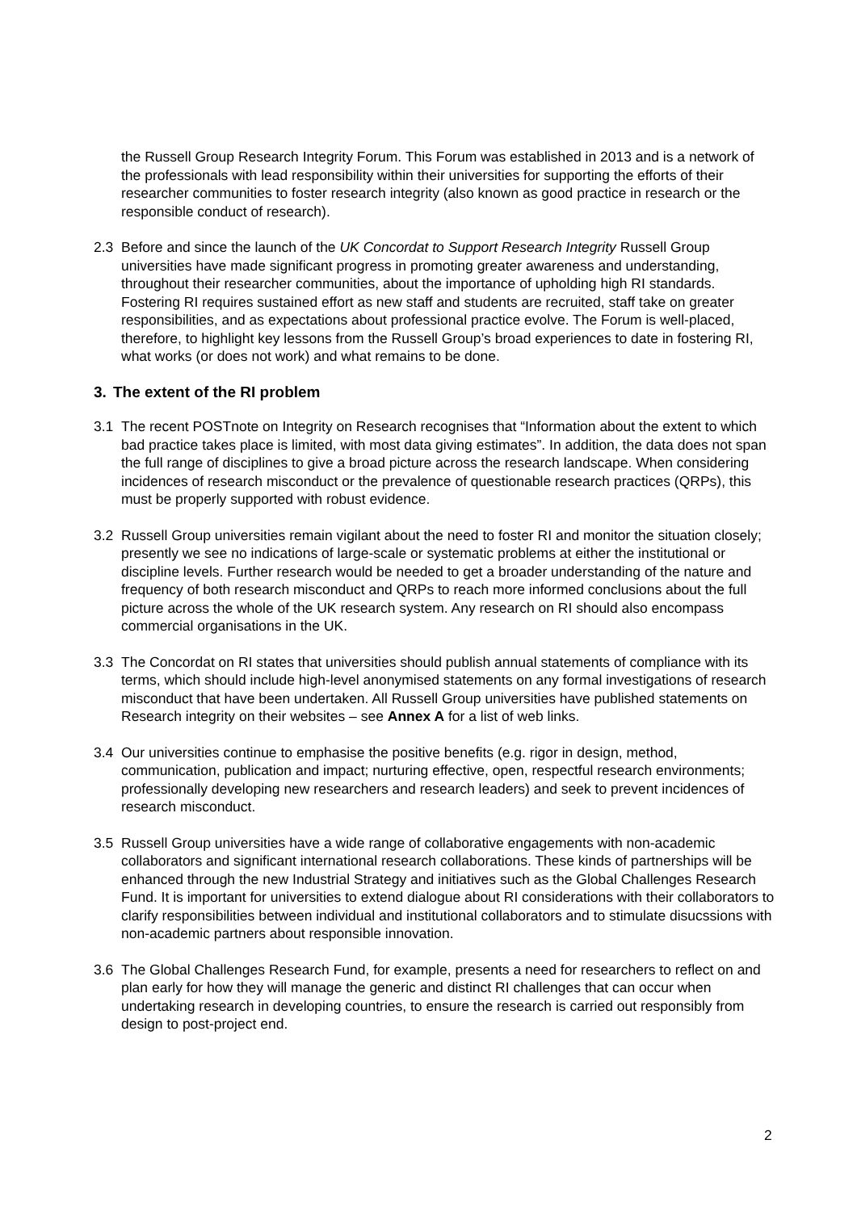the Russell Group Research Integrity Forum. This Forum was established in 2013 and is a network of the professionals with lead responsibility within their universities for supporting the efforts of their researcher communities to foster research integrity (also known as good practice in research or the responsible conduct of research).
2.3 Before and since the launch of the UK Concordat to Support Research Integrity Russell Group universities have made significant progress in promoting greater awareness and understanding, throughout their researcher communities, about the importance of upholding high RI standards. Fostering RI requires sustained effort as new staff and students are recruited, staff take on greater responsibilities, and as expectations about professional practice evolve. The Forum is well-placed, therefore, to highlight key lessons from the Russell Group’s broad experiences to date in fostering RI, what works (or does not work) and what remains to be done.
3. The extent of the RI problem
3.1 The recent POSTnote on Integrity on Research recognises that “Information about the extent to which bad practice takes place is limited, with most data giving estimates”. In addition, the data does not span the full range of disciplines to give a broad picture across the research landscape. When considering incidences of research misconduct or the prevalence of questionable research practices (QRPs), this must be properly supported with robust evidence.
3.2 Russell Group universities remain vigilant about the need to foster RI and monitor the situation closely; presently we see no indications of large-scale or systematic problems at either the institutional or discipline levels. Further research would be needed to get a broader understanding of the nature and frequency of both research misconduct and QRPs to reach more informed conclusions about the full picture across the whole of the UK research system. Any research on RI should also encompass commercial organisations in the UK.
3.3 The Concordat on RI states that universities should publish annual statements of compliance with its terms, which should include high-level anonymised statements on any formal investigations of research misconduct that have been undertaken. All Russell Group universities have published statements on Research integrity on their websites – see Annex A for a list of web links.
3.4 Our universities continue to emphasise the positive benefits (e.g. rigor in design, method, communication, publication and impact; nurturing effective, open, respectful research environments; professionally developing new researchers and research leaders) and seek to prevent incidences of research misconduct.
3.5 Russell Group universities have a wide range of collaborative engagements with non-academic collaborators and significant international research collaborations. These kinds of partnerships will be enhanced through the new Industrial Strategy and initiatives such as the Global Challenges Research Fund. It is important for universities to extend dialogue about RI considerations with their collaborators to clarify responsibilities between individual and institutional collaborators and to stimulate disucssions with non-academic partners about responsible innovation.
3.6 The Global Challenges Research Fund, for example, presents a need for researchers to reflect on and plan early for how they will manage the generic and distinct RI challenges that can occur when undertaking research in developing countries, to ensure the research is carried out responsibly from design to post-project end.
2